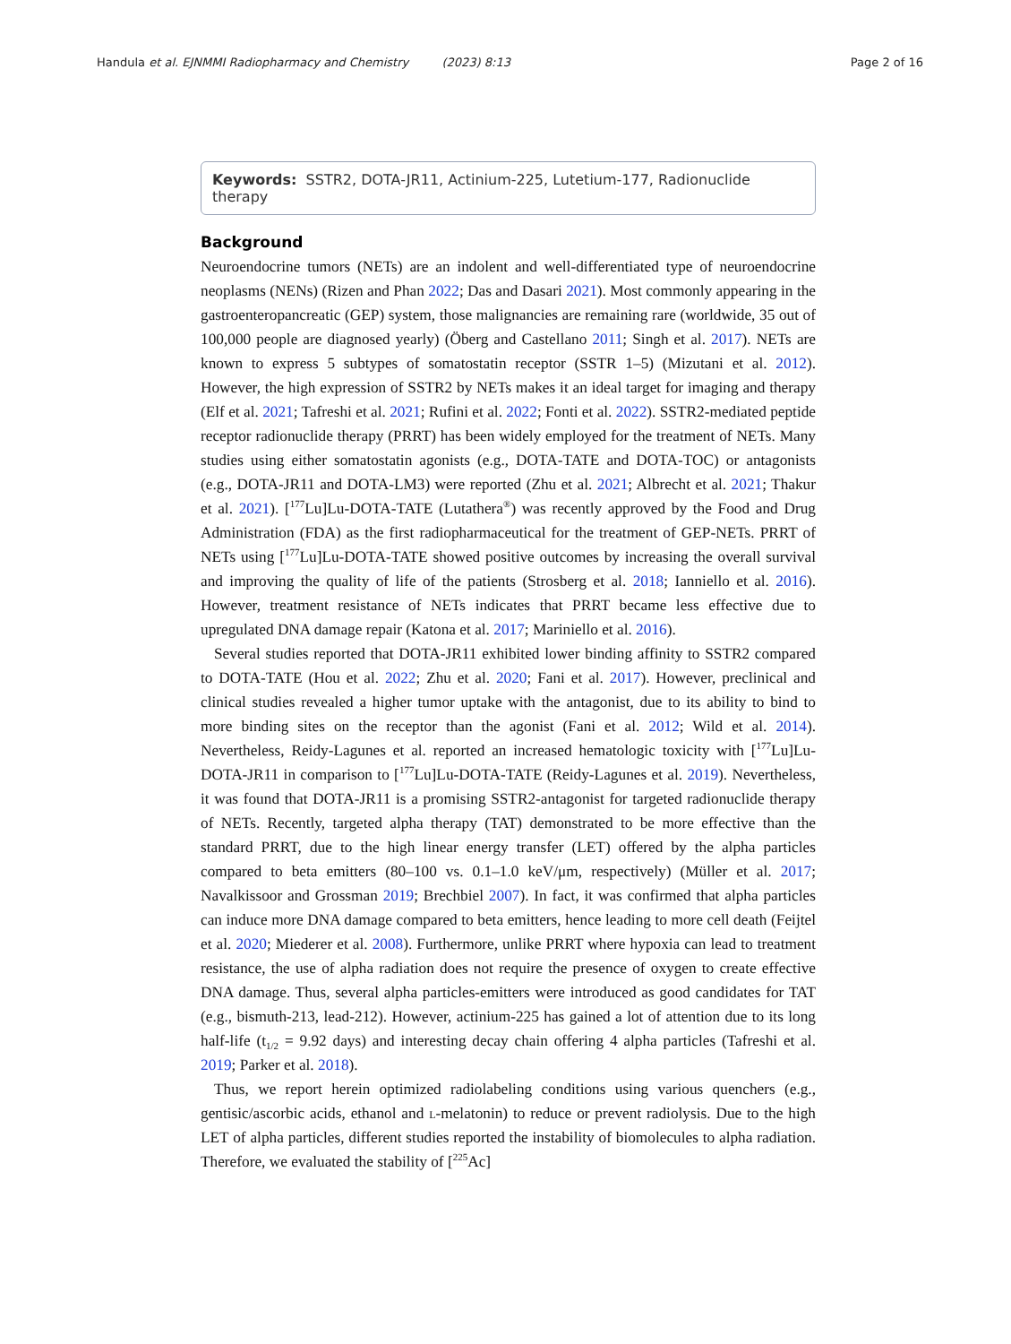Handula et al. EJNMMI Radiopharmacy and Chemistry (2023) 8:13 Page 2 of 16
Keywords: SSTR2, DOTA-JR11, Actinium-225, Lutetium-177, Radionuclide therapy
Background
Neuroendocrine tumors (NETs) are an indolent and well-differentiated type of neuroendocrine neoplasms (NENs) (Rizen and Phan 2022; Das and Dasari 2021). Most commonly appearing in the gastroenteropancreatic (GEP) system, those malignancies are remaining rare (worldwide, 35 out of 100,000 people are diagnosed yearly) (Öberg and Castellano 2011; Singh et al. 2017). NETs are known to express 5 subtypes of somatostatin receptor (SSTR 1–5) (Mizutani et al. 2012). However, the high expression of SSTR2 by NETs makes it an ideal target for imaging and therapy (Elf et al. 2021; Tafreshi et al. 2021; Rufini et al. 2022; Fonti et al. 2022). SSTR2-mediated peptide receptor radionuclide therapy (PRRT) has been widely employed for the treatment of NETs. Many studies using either somatostatin agonists (e.g., DOTA-TATE and DOTA-TOC) or antagonists (e.g., DOTA-JR11 and DOTA-LM3) were reported (Zhu et al. 2021; Albrecht et al. 2021; Thakur et al. 2021). [<sup>177</sup>Lu]Lu-DOTA-TATE (Lutathera<sup>®</sup>) was recently approved by the Food and Drug Administration (FDA) as the first radiopharmaceutical for the treatment of GEP-NETs. PRRT of NETs using [<sup>177</sup>Lu]Lu-DOTA-TATE showed positive outcomes by increasing the overall survival and improving the quality of life of the patients (Strosberg et al. 2018; Ianniello et al. 2016). However, treatment resistance of NETs indicates that PRRT became less effective due to upregulated DNA damage repair (Katona et al. 2017; Mariniello et al. 2016).
Several studies reported that DOTA-JR11 exhibited lower binding affinity to SSTR2 compared to DOTA-TATE (Hou et al. 2022; Zhu et al. 2020; Fani et al. 2017). However, preclinical and clinical studies revealed a higher tumor uptake with the antagonist, due to its ability to bind to more binding sites on the receptor than the agonist (Fani et al. 2012; Wild et al. 2014). Nevertheless, Reidy-Lagunes et al. reported an increased hematologic toxicity with [<sup>177</sup>Lu]Lu-DOTA-JR11 in comparison to [<sup>177</sup>Lu]Lu-DOTA-TATE (Reidy-Lagunes et al. 2019). Nevertheless, it was found that DOTA-JR11 is a promising SSTR2-antagonist for targeted radionuclide therapy of NETs. Recently, targeted alpha therapy (TAT) demonstrated to be more effective than the standard PRRT, due to the high linear energy transfer (LET) offered by the alpha particles compared to beta emitters (80–100 vs. 0.1–1.0 keV/μm, respectively) (Müller et al. 2017; Navalkissoor and Grossman 2019; Brechbiel 2007). In fact, it was confirmed that alpha particles can induce more DNA damage compared to beta emitters, hence leading to more cell death (Feijtel et al. 2020; Miederer et al. 2008). Furthermore, unlike PRRT where hypoxia can lead to treatment resistance, the use of alpha radiation does not require the presence of oxygen to create effective DNA damage. Thus, several alpha particles-emitters were introduced as good candidates for TAT (e.g., bismuth-213, lead-212). However, actinium-225 has gained a lot of attention due to its long half-life (t<sub>1/2</sub> = 9.92 days) and interesting decay chain offering 4 alpha particles (Tafreshi et al. 2019; Parker et al. 2018).
Thus, we report herein optimized radiolabeling conditions using various quenchers (e.g., gentisic/ascorbic acids, ethanol and l-melatonin) to reduce or prevent radiolysis. Due to the high LET of alpha particles, different studies reported the instability of biomolecules to alpha radiation. Therefore, we evaluated the stability of [<sup>225</sup>Ac]